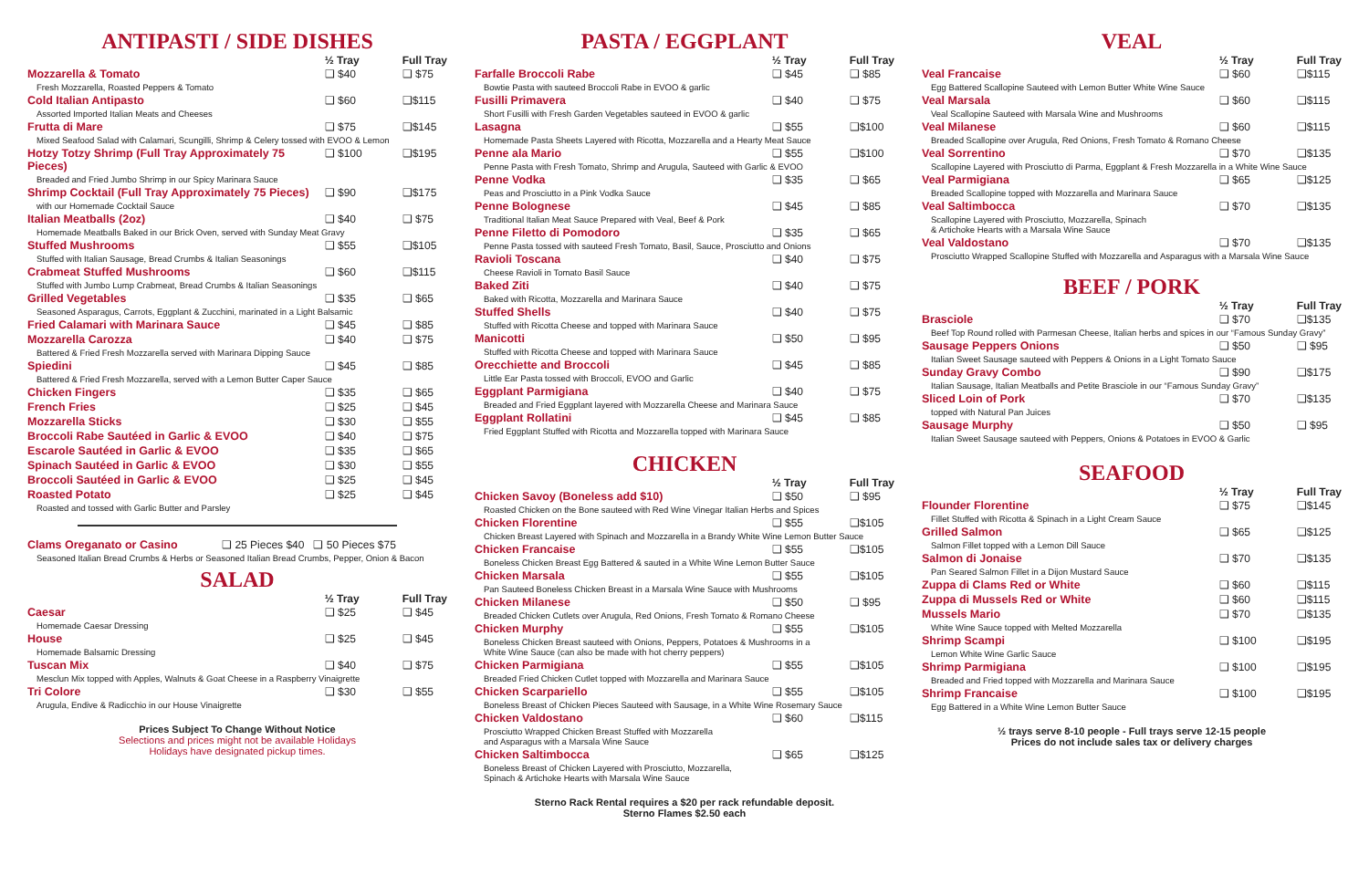ANTIPASTI / SIDE DISHES
| | ½ Tray | Full Tray |
| --- | --- | --- |
| Mozzarella & Tomato | ❑ $40 | ❑ $75 |
| Fresh Mozzarella, Roasted Peppers & Tomato | | |
| Cold Italian Antipasto | ❑ $60 | ❑$115 |
| Assorted Imported Italian Meats and Cheeses | | |
| Frutta di Mare | ❑ $75 | ❑$145 |
| Mixed Seafood Salad with Calamari, Scungilli, Shrimp & Celery tossed with EVOO & Lemon | | |
| Hotzy Totzy Shrimp (Full Tray Approximately 75 Pieces) | ❑ $100 | ❑$195 |
| Breaded and Fried Jumbo Shrimp in our Spicy Marinara Sauce | | |
| Shrimp Cocktail (Full Tray Approximately 75 Pieces) | ❑ $90 | ❑$175 |
| with our Homemade Cocktail Sauce | | |
| Italian Meatballs (2oz) | ❑ $40 | ❑ $75 |
| Homemade Meatballs Baked in our Brick Oven, served with Sunday Meat Gravy | | |
| Stuffed Mushrooms | ❑ $55 | ❑$105 |
| Stuffed with Italian Sausage, Bread Crumbs & Italian Seasonings | | |
| Crabmeat Stuffed Mushrooms | ❑ $60 | ❑$115 |
| Stuffed with Jumbo Lump Crabmeat, Bread Crumbs & Italian Seasonings | | |
| Grilled Vegetables | ❑ $35 | ❑ $65 |
| Seasoned Asparagus, Carrots, Eggplant & Zucchini, marinated in a Light Balsamic | | |
| Fried Calamari with Marinara Sauce | ❑ $45 | ❑ $85 |
| Mozzarella Carozza | ❑ $40 | ❑ $75 |
| Battered & Fried Fresh Mozzarella served with Marinara Dipping Sauce | | |
| Spiedini | ❑ $45 | ❑ $85 |
| Battered & Fried Fresh Mozzarella, served with a Lemon Butter Caper Sauce | | |
| Chicken Fingers | ❑ $35 | ❑ $65 |
| French Fries | ❑ $25 | ❑ $45 |
| Mozzarella Sticks | ❑ $30 | ❑ $55 |
| Broccoli Rabe Sautéed in Garlic & EVOO | ❑ $40 | ❑ $75 |
| Escarole Sautéed in Garlic & EVOO | ❑ $35 | ❑ $65 |
| Spinach Sautéed in Garlic & EVOO | ❑ $30 | ❑ $55 |
| Broccoli Sautéed in Garlic & EVOO | ❑ $25 | ❑ $45 |
| Roasted Potato | ❑ $25 | ❑ $45 |
| Roasted and tossed with Garlic Butter and Parsley | | |
| Clams Oreganato or Casino | ❑ 25 Pieces $40 ❑ 50 Pieces $75 |
| Seasoned Italian Bread Crumbs & Herbs or Seasoned Italian Bread Crumbs, Pepper, Onion & Bacon | |
SALAD
| | ½ Tray | Full Tray |
| --- | --- | --- |
| Caesar | ❑ $25 | ❑ $45 |
| Homemade Caesar Dressing | | |
| House | ❑ $25 | ❑ $45 |
| Homemade Balsamic Dressing | | |
| Tuscan Mix | ❑ $40 | ❑ $75 |
| Mesclun Mix topped with Apples, Walnuts & Goat Cheese in a Raspberry Vinaigrette | | |
| Tri Colore | ❑ $30 | ❑ $55 |
| Arugula, Endive & Radicchio in our House Vinaigrette | | |
Prices Subject To Change Without Notice
Selections and prices might not be available Holidays
Holidays have designated pickup times.
PASTA / EGGPLANT
| | ½ Tray | Full Tray |
| --- | --- | --- |
| Farfalle Broccoli Rabe | ❑ $45 | ❑ $85 |
| Bowtie Pasta with sauteed Broccoli Rabe in EVOO & garlic | | |
| Fusilli Primavera | ❑ $40 | ❑ $75 |
| Short Fusilli with Fresh Garden Vegetables sauteed in EVOO & garlic | | |
| Lasagna | ❑ $55 | ❑$100 |
| Homemade Pasta Sheets Layered with Ricotta, Mozzarella and a Hearty Meat Sauce | | |
| Penne ala Mario | ❑ $55 | ❑$100 |
| Penne Pasta with Fresh Tomato, Shrimp and Arugula, Sauteed with Garlic & EVOO | | |
| Penne Vodka | ❑ $35 | ❑ $65 |
| Peas and Prosciutto in a Pink Vodka Sauce | | |
| Penne Bolognese | ❑ $45 | ❑ $85 |
| Traditional Italian Meat Sauce Prepared with Veal, Beef & Pork | | |
| Penne Filetto di Pomodoro | ❑ $35 | ❑ $65 |
| Penne Pasta tossed with sauteed Fresh Tomato, Basil, Sauce, Prosciutto and Onions | | |
| Ravioli Toscana | ❑ $40 | ❑ $75 |
| Cheese Ravioli in Tomato Basil Sauce | | |
| Baked Ziti | ❑ $40 | ❑ $75 |
| Baked with Ricotta, Mozzarella and Marinara Sauce | | |
| Stuffed Shells | ❑ $40 | ❑ $75 |
| Stuffed with Ricotta Cheese and topped with Marinara Sauce | | |
| Manicotti | ❑ $50 | ❑ $95 |
| Stuffed with Ricotta Cheese and topped with Marinara Sauce | | |
| Orecchiette and Broccoli | ❑ $45 | ❑ $85 |
| Little Ear Pasta tossed with Broccoli, EVOO and Garlic | | |
| Eggplant Parmigiana | ❑ $40 | ❑ $75 |
| Breaded and Fried Eggplant layered with Mozzarella Cheese and Marinara Sauce | | |
| Eggplant Rollatini | ❑ $45 | ❑ $85 |
| Fried Eggplant Stuffed with Ricotta and Mozzarella topped with Marinara Sauce | | |
CHICKEN
| | ½ Tray | Full Tray |
| --- | --- | --- |
| Chicken Savoy (Boneless add $10) | ❑ $50 | ❑ $95 |
| Roasted Chicken on the Bone sauteed with Red Wine Vinegar Italian Herbs and Spices | | |
| Chicken Florentine | ❑ $55 | ❑$105 |
| Chicken Breast Layered with Spinach and Mozzarella in a Brandy White Wine Lemon Butter Sauce | | |
| Chicken Francaise | ❑ $55 | ❑$105 |
| Boneless Chicken Breast Egg Battered & sauted in a White Wine Lemon Butter Sauce | | |
| Chicken Marsala | ❑ $55 | ❑$105 |
| Pan Sauteed Boneless Chicken Breast in a Marsala Wine Sauce with Mushrooms | | |
| Chicken Milanese | ❑ $50 | ❑ $95 |
| Breaded Chicken Cutlets over Arugula, Red Onions, Fresh Tomato & Romano Cheese | | |
| Chicken Murphy | ❑ $55 | ❑$105 |
| Boneless Chicken Breast sauteed with Onions, Peppers, Potatoes & Mushrooms in a White Wine Sauce (can also be made with hot cherry peppers) | | |
| Chicken Parmigiana | ❑ $55 | ❑$105 |
| Breaded Fried Chicken Cutlet topped with Mozzarella and Marinara Sauce | | |
| Chicken Scarpariello | ❑ $55 | ❑$105 |
| Boneless Breast of Chicken Pieces Sauteed with Sausage, in a White Wine Rosemary Sauce | | |
| Chicken Valdostano | ❑ $60 | ❑$115 |
| Prosciutto Wrapped Chicken Breast Stuffed with Mozzarella and Asparagus with a Marsala Wine Sauce | | |
| Chicken Saltimbocca | ❑ $65 | ❑$125 |
| Boneless Breast of Chicken Layered with Prosciutto, Mozzarella, Spinach & Artichoke Hearts with Marsala Wine Sauce | | |
Sterno Rack Rental requires a $20 per rack refundable deposit.
Sterno Flames $2.50 each
VEAL
| | ½ Tray | Full Tray |
| --- | --- | --- |
| Veal Francaise | ❑ $60 | ❑$115 |
| Egg Battered Scallopine Sauteed with Lemon Butter White Wine Sauce | | |
| Veal Marsala | ❑ $60 | ❑$115 |
| Veal Scallopine Sauteed with Marsala Wine and Mushrooms | | |
| Veal Milanese | ❑ $60 | ❑$115 |
| Breaded Scallopine over Arugula, Red Onions, Fresh Tomato & Romano Cheese | | |
| Veal Sorrentino | ❑ $70 | ❑$135 |
| Scallopine Layered with Prosciutto di Parma, Eggplant & Fresh Mozzarella in a White Wine Sauce | | |
| Veal Parmigiana | ❑ $65 | ❑$125 |
| Breaded Scallopine topped with Mozzarella and Marinara Sauce | | |
| Veal Saltimbocca | ❑ $70 | ❑$135 |
| Scallopine Layered with Prosciutto, Mozzarella, Spinach & Artichoke Hearts with a Marsala Wine Sauce | | |
| Veal Valdostano | ❑ $70 | ❑$135 |
| Prosciutto Wrapped Scallopine Stuffed with Mozzarella and Asparagus with a Marsala Wine Sauce | | |
BEEF / PORK
| | ½ Tray | Full Tray |
| --- | --- | --- |
| Brasciole | ❑ $70 | ❑$135 |
| Beef Top Round rolled with Parmesan Cheese, Italian herbs and spices in our “Famous Sunday Gravy” | | |
| Sausage Peppers Onions | ❑ $50 | ❑ $95 |
| Italian Sweet Sausage sauteed with Peppers & Onions in a Light Tomato Sauce | | |
| Sunday Gravy Combo | ❑ $90 | ❑$175 |
| Italian Sausage, Italian Meatballs and Petite Brasciole in our “Famous Sunday Gravy” | | |
| Sliced Loin of Pork | ❑ $70 | ❑$135 |
| topped with Natural Pan Juices | | |
| Sausage Murphy | ❑ $50 | ❑ $95 |
| Italian Sweet Sausage sauteed with Peppers, Onions & Potatoes in EVOO & Garlic | | |
SEAFOOD
| | ½ Tray | Full Tray |
| --- | --- | --- |
| Flounder Florentine | ❑ $75 | ❑$145 |
| Fillet Stuffed with Ricotta & Spinach in a Light Cream Sauce | | |
| Grilled Salmon | ❑ $65 | ❑$125 |
| Salmon Fillet topped with a Lemon Dill Sauce | | |
| Salmon di Jonaise | ❑ $70 | ❑$135 |
| Pan Seared Salmon Fillet in a Dijon Mustard Sauce | | |
| Zuppa di Clams Red or White | ❑ $60 | ❑$115 |
| Zuppa di Mussels Red or White | ❑ $60 | ❑$115 |
| Mussels Mario | ❑ $70 | ❑$135 |
| White Wine Sauce topped with Melted Mozzarella | | |
| Shrimp Scampi | ❑ $100 | ❑$195 |
| Lemon White Wine Garlic Sauce | | |
| Shrimp Parmigiana | ❑ $100 | ❑$195 |
| Breaded and Fried topped with Mozzarella and Marinara Sauce | | |
| Shrimp Francaise | ❑ $100 | ❑$195 |
| Egg Battered in a White Wine Lemon Butter Sauce | | |
½ trays serve 8-10 people - Full trays serve 12-15 people
Prices do not include sales tax or delivery charges